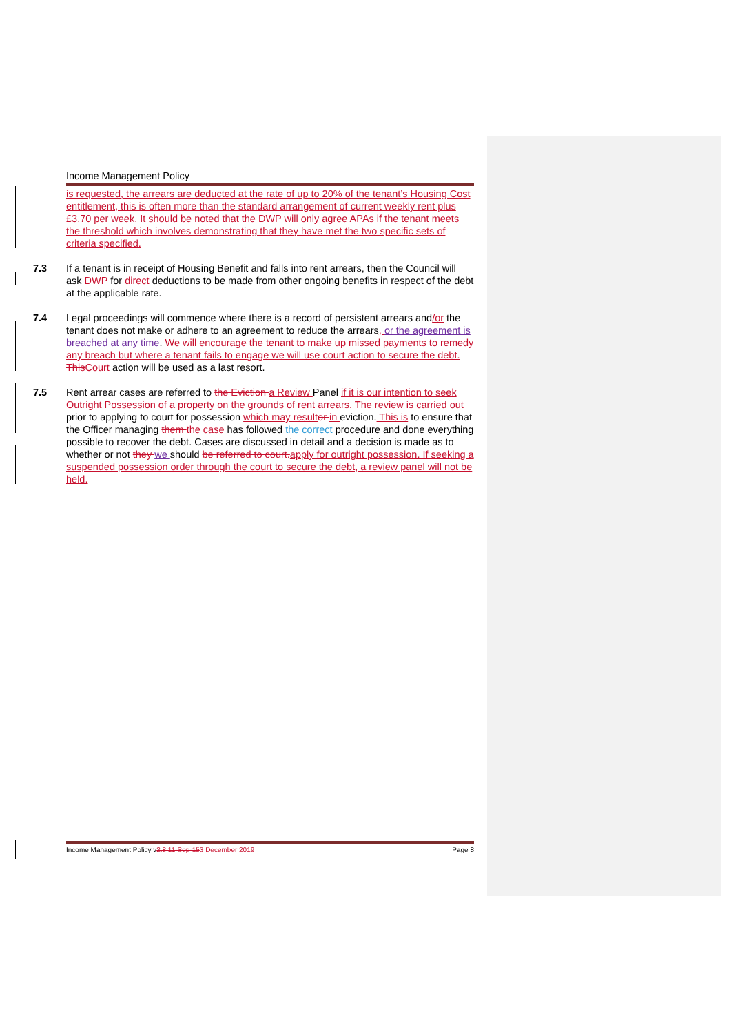Income Management Policy
is requested, the arrears are deducted at the rate of up to 20% of the tenant’s Housing Cost entitlement, this is often more than the standard arrangement of current weekly rent plus £3.70 per week. It should be noted that the DWP will only agree APAs if the tenant meets the threshold which involves demonstrating that they have met the two specific sets of criteria specified.
7.3 If a tenant is in receipt of Housing Benefit and falls into rent arrears, then the Council will ask DWP for direct deductions to be made from other ongoing benefits in respect of the debt at the applicable rate.
7.4 Legal proceedings will commence where there is a record of persistent arrears and/or the tenant does not make or adhere to an agreement to reduce the arrears, or the agreement is breached at any time. We will encourage the tenant to make up missed payments to remedy any breach but where a tenant fails to engage we will use court action to secure the debt. This Court action will be used as a last resort.
7.5 Rent arrear cases are referred to the Eviction a Review Panel if it is our intention to seek Outright Possession of a property on the grounds of rent arrears. The review is carried out prior to applying to court for possession which may result or in eviction. This is to ensure that the Officer managing them the case has followed the correct procedure and done everything possible to recover the debt. Cases are discussed in detail and a decision is made as to whether or not they we should be referred to court. apply for outright possession. If seeking a suspended possession order through the court to secure the debt, a review panel will not be held.
Income Management Policy v2.8 11-Sep-153 December 2019
Page 8